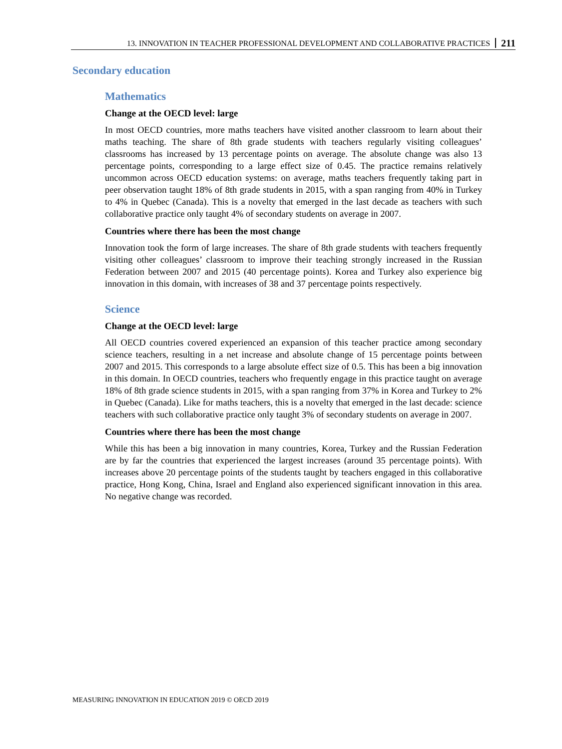13. INNOVATION IN TEACHER PROFESSIONAL DEVELOPMENT AND COLLABORATIVE PRACTICES 211
Secondary education
Mathematics
Change at the OECD level: large
In most OECD countries, more maths teachers have visited another classroom to learn about their maths teaching. The share of 8th grade students with teachers regularly visiting colleagues’ classrooms has increased by 13 percentage points on average. The absolute change was also 13 percentage points, corresponding to a large effect size of 0.45. The practice remains relatively uncommon across OECD education systems: on average, maths teachers frequently taking part in peer observation taught 18% of 8th grade students in 2015, with a span ranging from 40% in Turkey to 4% in Quebec (Canada). This is a novelty that emerged in the last decade as teachers with such collaborative practice only taught 4% of secondary students on average in 2007.
Countries where there has been the most change
Innovation took the form of large increases. The share of 8th grade students with teachers frequently visiting other colleagues’ classroom to improve their teaching strongly increased in the Russian Federation between 2007 and 2015 (40 percentage points). Korea and Turkey also experience big innovation in this domain, with increases of 38 and 37 percentage points respectively.
Science
Change at the OECD level: large
All OECD countries covered experienced an expansion of this teacher practice among secondary science teachers, resulting in a net increase and absolute change of 15 percentage points between 2007 and 2015. This corresponds to a large absolute effect size of 0.5. This has been a big innovation in this domain. In OECD countries, teachers who frequently engage in this practice taught on average 18% of 8th grade science students in 2015, with a span ranging from 37% in Korea and Turkey to 2% in Quebec (Canada). Like for maths teachers, this is a novelty that emerged in the last decade: science teachers with such collaborative practice only taught 3% of secondary students on average in 2007.
Countries where there has been the most change
While this has been a big innovation in many countries, Korea, Turkey and the Russian Federation are by far the countries that experienced the largest increases (around 35 percentage points). With increases above 20 percentage points of the students taught by teachers engaged in this collaborative practice, Hong Kong, China, Israel and England also experienced significant innovation in this area. No negative change was recorded.
MEASURING INNOVATION IN EDUCATION 2019 © OECD 2019